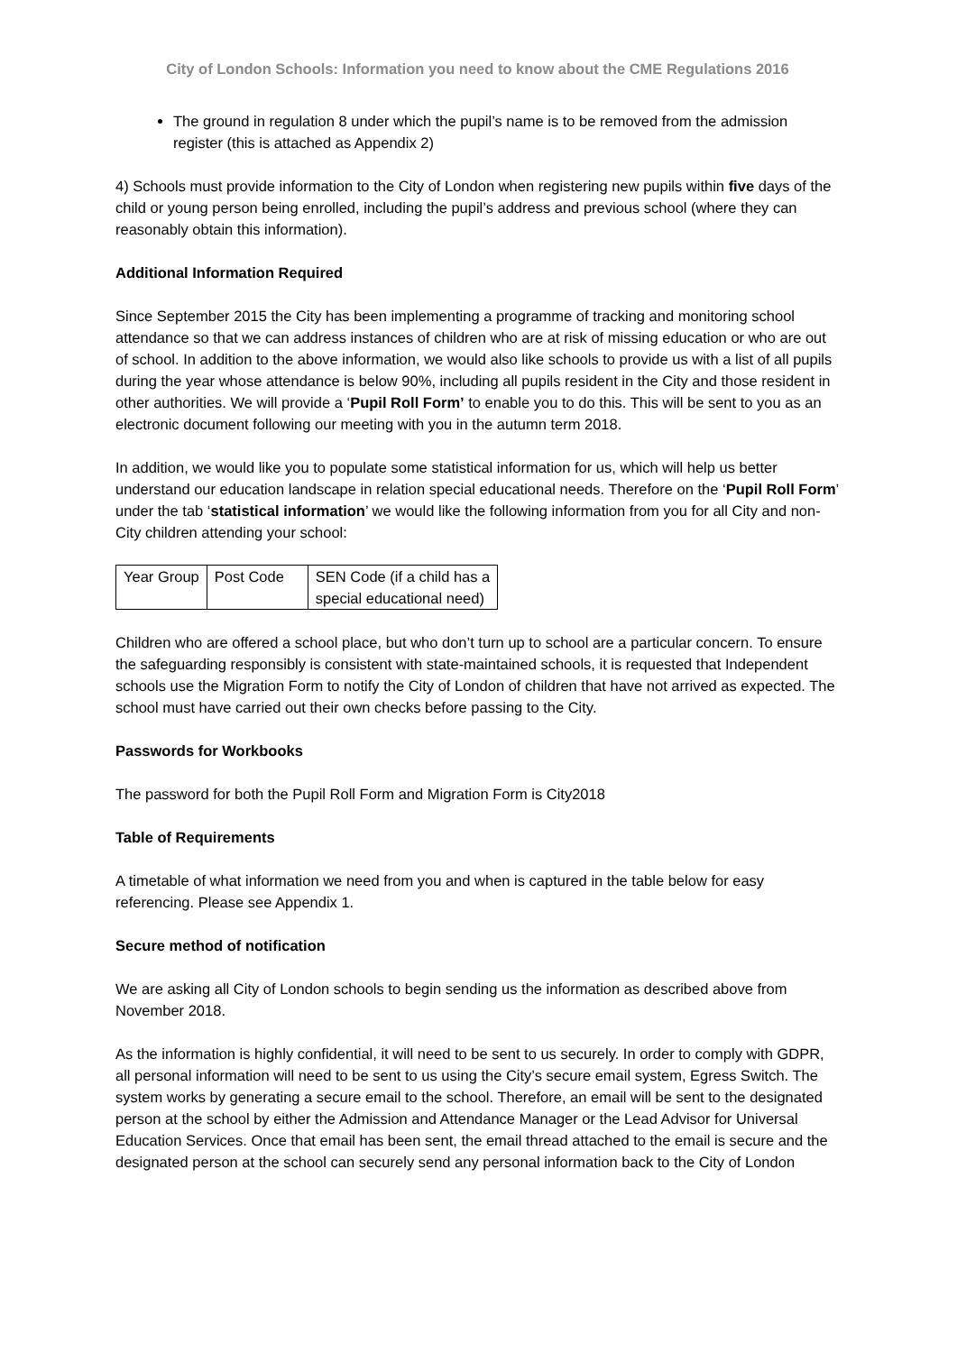City of London Schools: Information you need to know about the CME Regulations 2016
The ground in regulation 8 under which the pupil’s name is to be removed from the admission register (this is attached as Appendix 2)
4) Schools must provide information to the City of London when registering new pupils within five days of the child or young person being enrolled, including the pupil’s address and previous school (where they can reasonably obtain this information).
Additional Information Required
Since September 2015 the City has been implementing a programme of tracking and monitoring school attendance so that we can address instances of children who are at risk of missing education or who are out of school. In addition to the above information, we would also like schools to provide us with a list of all pupils during the year whose attendance is below 90%, including all pupils resident in the City and those resident in other authorities. We will provide a ‘Pupil Roll Form’ to enable you to do this. This will be sent to you as an electronic document following our meeting with you in the autumn term 2018.
In addition, we would like you to populate some statistical information for us, which will help us better understand our education landscape in relation special educational needs. Therefore on the ‘Pupil Roll Form’ under the tab ‘statistical information’ we would like the following information from you for all City and non-City children attending your school:
| Year Group | Post Code | SEN Code (if a child has a special educational need) |
Children who are offered a school place, but who don’t turn up to school are a particular concern. To ensure the safeguarding responsibly is consistent with state-maintained schools, it is requested that Independent schools use the Migration Form to notify the City of London of children that have not arrived as expected. The school must have carried out their own checks before passing to the City.
Passwords for Workbooks
The password for both the Pupil Roll Form and Migration Form is City2018
Table of Requirements
A timetable of what information we need from you and when is captured in the table below for easy referencing. Please see Appendix 1.
Secure method of notification
We are asking all City of London schools to begin sending us the information as described above from November 2018.
As the information is highly confidential, it will need to be sent to us securely. In order to comply with GDPR, all personal information will need to be sent to us using the City’s secure email system, Egress Switch. The system works by generating a secure email to the school. Therefore, an email will be sent to the designated person at the school by either the Admission and Attendance Manager or the Lead Advisor for Universal Education Services. Once that email has been sent, the email thread attached to the email is secure and the designated person at the school can securely send any personal information back to the City of London